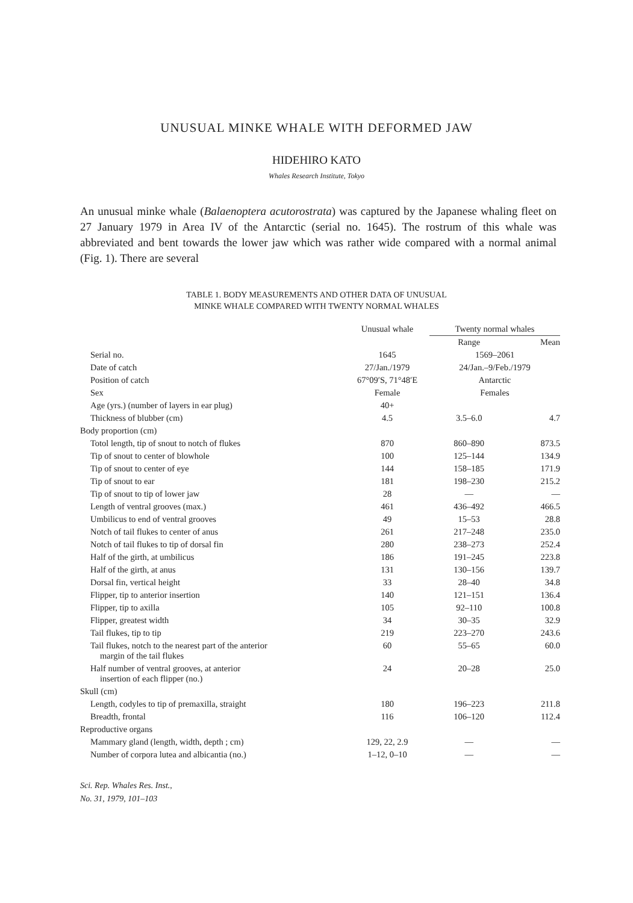UNUSUAL MINKE WHALE WITH DEFORMED JAW
HIDEHIRO KATO
Whales Research Institute, Tokyo
An unusual minke whale (Balaenoptera acutorostrata) was captured by the Japanese whaling fleet on 27 January 1979 in Area IV of the Antarctic (serial no. 1645). The rostrum of this whale was abbreviated and bent towards the lower jaw which was rather wide compared with a normal animal (Fig. 1). There are several
TABLE 1. BODY MEASUREMENTS AND OTHER DATA OF UNUSUAL
MINKE WHALE COMPARED WITH TWENTY NORMAL WHALES
| | Unusual whale | Twenty normal whales | |
| --- | --- | --- | --- |
| | | Range | Mean |
| Serial no. | 1645 | 1569–2061 | |
| Date of catch | 27/Jan./1979 | 24/Jan.–9/Feb./1979 | |
| Position of catch | 67°09′S, 71°48′E | Antarctic | |
| Sex | Female | Females | |
| Age (yrs.) (number of layers in ear plug) | 40+ | | |
| Thickness of blubber (cm) | 4.5 | 3.5–6.0 | 4.7 |
| Body proportion (cm) | | | |
| Totol length, tip of snout to notch of flukes | 870 | 860–890 | 873.5 |
| Tip of snout to center of blowhole | 100 | 125–144 | 134.9 |
| Tip of snout to center of eye | 144 | 158–185 | 171.9 |
| Tip of snout to ear | 181 | 198–230 | 215.2 |
| Tip of snout to tip of lower jaw | 28 | — | — |
| Length of ventral grooves (max.) | 461 | 436–492 | 466.5 |
| Umbilicus to end of ventral grooves | 49 | 15–53 | 28.8 |
| Notch of tail flukes to center of anus | 261 | 217–248 | 235.0 |
| Notch of tail flukes to tip of dorsal fin | 280 | 238–273 | 252.4 |
| Half of the girth, at umbilicus | 186 | 191–245 | 223.8 |
| Half of the girth, at anus | 131 | 130–156 | 139.7 |
| Dorsal fin, vertical height | 33 | 28–40 | 34.8 |
| Flipper, tip to anterior insertion | 140 | 121–151 | 136.4 |
| Flipper, tip to axilla | 105 | 92–110 | 100.8 |
| Flipper, greatest width | 34 | 30–35 | 32.9 |
| Tail flukes, tip to tip | 219 | 223–270 | 243.6 |
| Tail flukes, notch to the nearest part of the anterior margin of the tail flukes | 60 | 55–65 | 60.0 |
| Half number of ventral grooves, at anterior insertion of each flipper (no.) | 24 | 20–28 | 25.0 |
| Skull (cm) | | | |
| Length, codyles to tip of premaxilla, straight | 180 | 196–223 | 211.8 |
| Breadth, frontal | 116 | 106–120 | 112.4 |
| Reproductive organs | | | |
| Mammary gland (length, width, depth ; cm) | 129, 22, 2.9 | — | — |
| Number of corpora lutea and albicantia (no.) | 1–12, 0–10 | — | — |
Sci. Rep. Whales Res. Inst.,
No. 31, 1979, 101–103